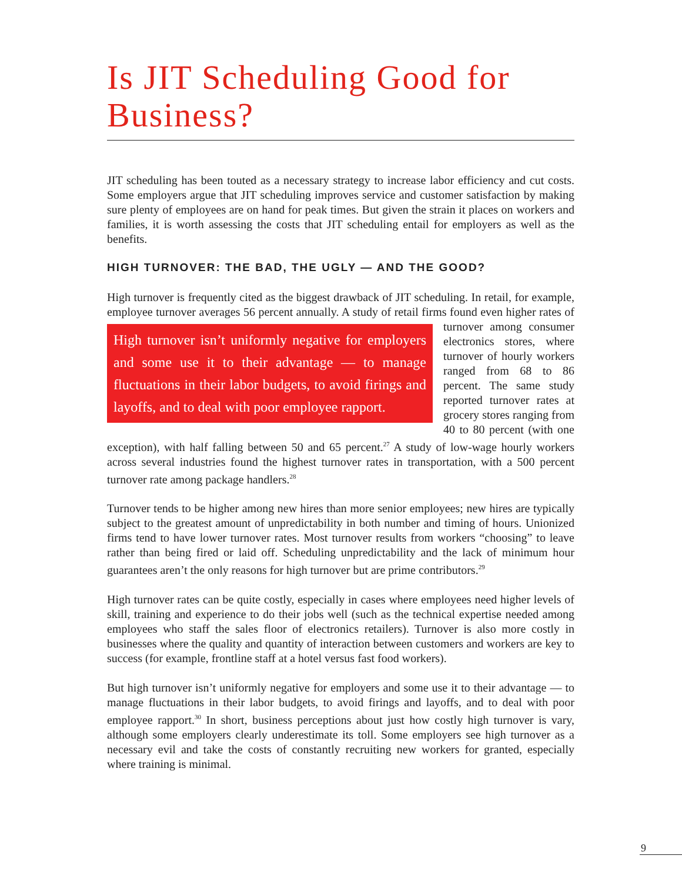Is JIT Scheduling Good for Business?
JIT scheduling has been touted as a necessary strategy to increase labor efficiency and cut costs. Some employers argue that JIT scheduling improves service and customer satisfaction by making sure plenty of employees are on hand for peak times. But given the strain it places on workers and families, it is worth assessing the costs that JIT scheduling entail for employers as well as the benefits.
HIGH TURNOVER: THE BAD, THE UGLY — AND THE GOOD?
High turnover is frequently cited as the biggest drawback of JIT scheduling. In retail, for example, employee turnover averages 56 percent annually. A study of retail firms found High turnover isn’t uniformly negative for employers and some use it to their advantage — to manage fluctuations in their labor budgets, to avoid firings and layoffs, and to deal with poor employee rapport. even higher rates of turnover among consumer electronics stores, where turnover of hourly workers ranged from 68 to 86 percent. The same study reported turnover rates at grocery stores ranging from 40 to 80 percent (with one exception), with half falling between 50 and 65 percent.<sup>27</sup> A study of low-wage hourly workers across several industries found the highest turnover rates in transportation, with a 500 percent turnover rate among package handlers.<sup>28</sup>
Turnover tends to be higher among new hires than more senior employees; new hires are typically subject to the greatest amount of unpredictability in both number and timing of hours. Unionized firms tend to have lower turnover rates. Most turnover results from workers “choosing” to leave rather than being fired or laid off. Scheduling unpredictability and the lack of minimum hour guarantees aren’t the only reasons for high turnover but are prime contributors.<sup>29</sup>
High turnover rates can be quite costly, especially in cases where employees need higher levels of skill, training and experience to do their jobs well (such as the technical expertise needed among employees who staff the sales floor of electronics retailers). Turnover is also more costly in businesses where the quality and quantity of interaction between customers and workers are key to success (for example, frontline staff at a hotel versus fast food workers).
But high turnover isn’t uniformly negative for employers and some use it to their advantage — to manage fluctuations in their labor budgets, to avoid firings and layoffs, and to deal with poor employee rapport.<sup>30</sup> In short, business perceptions about just how costly high turnover is vary, although some employers clearly underestimate its toll. Some employers see high turnover as a necessary evil and take the costs of constantly recruiting new workers for granted, especially where training is minimal.
9